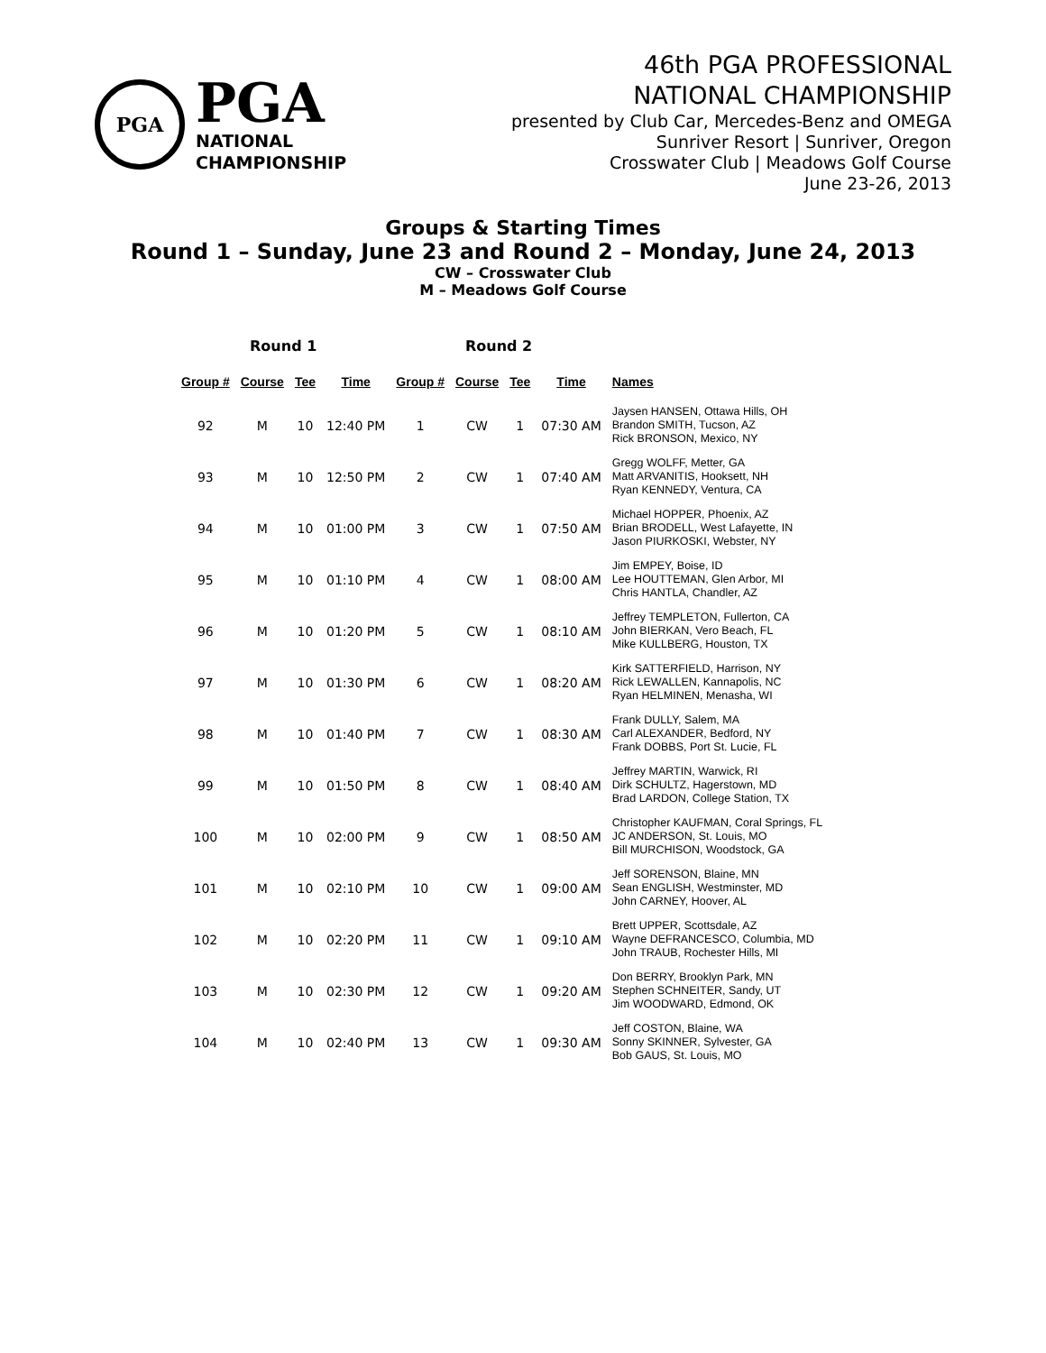PGA
PGA
NATIONAL
CHAMPIONSHIP
46th PGA PROFESSIONAL
NATIONAL CHAMPIONSHIP
presented by Club Car, Mercedes-Benz and OMEGA
Sunriver Resort | Sunriver, Oregon
Crosswater Club | Meadows Golf Course
June 23-26, 2013
Groups & Starting Times
Round 1 – Sunday, June 23 and Round 2 – Monday, June 24, 2013
CW – Crosswater Club
M – Meadows Golf Course
| Round 1 | | | | Round 2 | | | | |
| --- | --- | --- | --- | --- | --- | --- | --- | --- |
| Group # | Course | Tee | Time | Group # | Course | Tee | Time | Names |
| 92 | M | 10 | 12:40 PM | 1 | CW | 1 | 07:30 AM | Jaysen HANSEN, Ottawa Hills, OH Brandon SMITH, Tucson, AZ Rick BRONSON, Mexico, NY |
| 93 | M | 10 | 12:50 PM | 2 | CW | 1 | 07:40 AM | Gregg WOLFF, Metter, GA Matt ARVANITIS, Hooksett, NH Ryan KENNEDY, Ventura, CA |
| 94 | M | 10 | 01:00 PM | 3 | CW | 1 | 07:50 AM | Michael HOPPER, Phoenix, AZ Brian BRODELL, West Lafayette, IN Jason PIURKOSKI, Webster, NY |
| 95 | M | 10 | 01:10 PM | 4 | CW | 1 | 08:00 AM | Jim EMPEY, Boise, ID Lee HOUTTEMAN, Glen Arbor, MI Chris HANTLA, Chandler, AZ |
| 96 | M | 10 | 01:20 PM | 5 | CW | 1 | 08:10 AM | Jeffrey TEMPLETON, Fullerton, CA John BIERKAN, Vero Beach, FL Mike KULLBERG, Houston, TX |
| 97 | M | 10 | 01:30 PM | 6 | CW | 1 | 08:20 AM | Kirk SATTERFIELD, Harrison, NY Rick LEWALLEN, Kannapolis, NC Ryan HELMINEN, Menasha, WI |
| 98 | M | 10 | 01:40 PM | 7 | CW | 1 | 08:30 AM | Frank DULLY, Salem, MA Carl ALEXANDER, Bedford, NY Frank DOBBS, Port St. Lucie, FL |
| 99 | M | 10 | 01:50 PM | 8 | CW | 1 | 08:40 AM | Jeffrey MARTIN, Warwick, RI Dirk SCHULTZ, Hagerstown, MD Brad LARDON, College Station, TX |
| 100 | M | 10 | 02:00 PM | 9 | CW | 1 | 08:50 AM | Christopher KAUFMAN, Coral Springs, FL JC ANDERSON, St. Louis, MO Bill MURCHISON, Woodstock, GA |
| 101 | M | 10 | 02:10 PM | 10 | CW | 1 | 09:00 AM | Jeff SORENSON, Blaine, MN Sean ENGLISH, Westminster, MD John CARNEY, Hoover, AL |
| 102 | M | 10 | 02:20 PM | 11 | CW | 1 | 09:10 AM | Brett UPPER, Scottsdale, AZ Wayne DEFRANCESCO, Columbia, MD John TRAUB, Rochester Hills, MI |
| 103 | M | 10 | 02:30 PM | 12 | CW | 1 | 09:20 AM | Don BERRY, Brooklyn Park, MN Stephen SCHNEITER, Sandy, UT Jim WOODWARD, Edmond, OK |
| 104 | M | 10 | 02:40 PM | 13 | CW | 1 | 09:30 AM | Jeff COSTON, Blaine, WA Sonny SKINNER, Sylvester, GA Bob GAUS, St. Louis, MO |